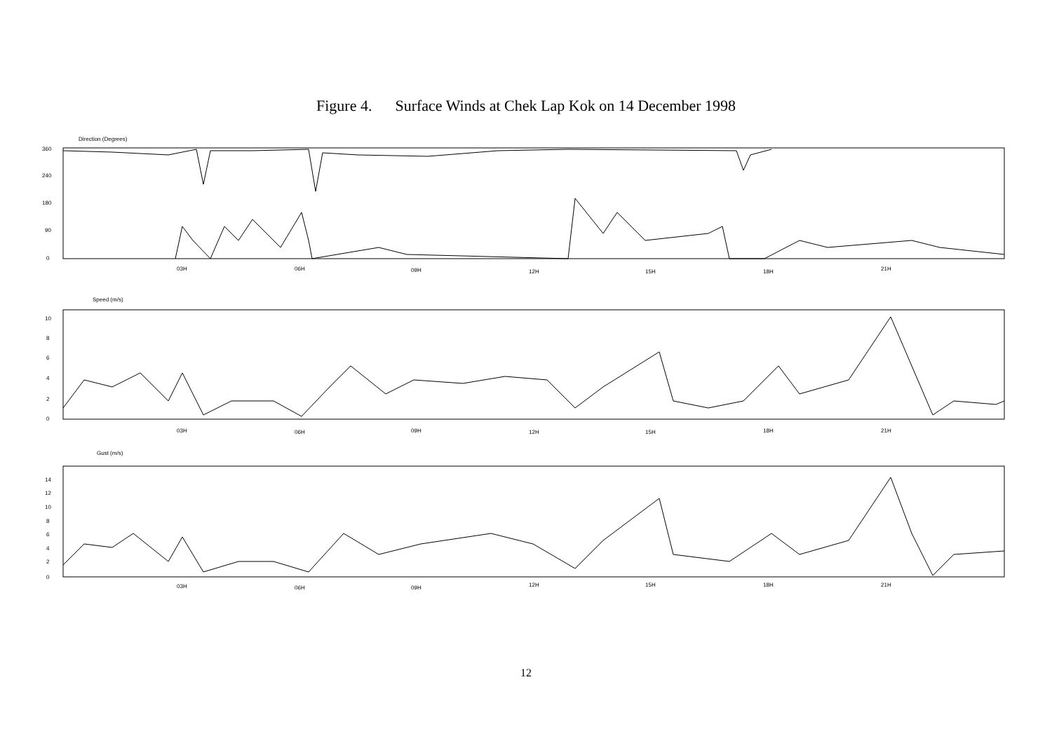Figure 4. Surface Winds at Chek Lap Kok on 14 December 1998
Direction (Degrees)
360
240
180
90
0
03H
06H
09H
12H
15H
18H
21H
Speed (m/s)
10
8
6
4
2
0
03H
06H
09H
12H
15H
18H
21H
Gust (m/s)
14
12
10
8
6
4
2
0
03H
06H
09H
12H
15H
18H
21H
12